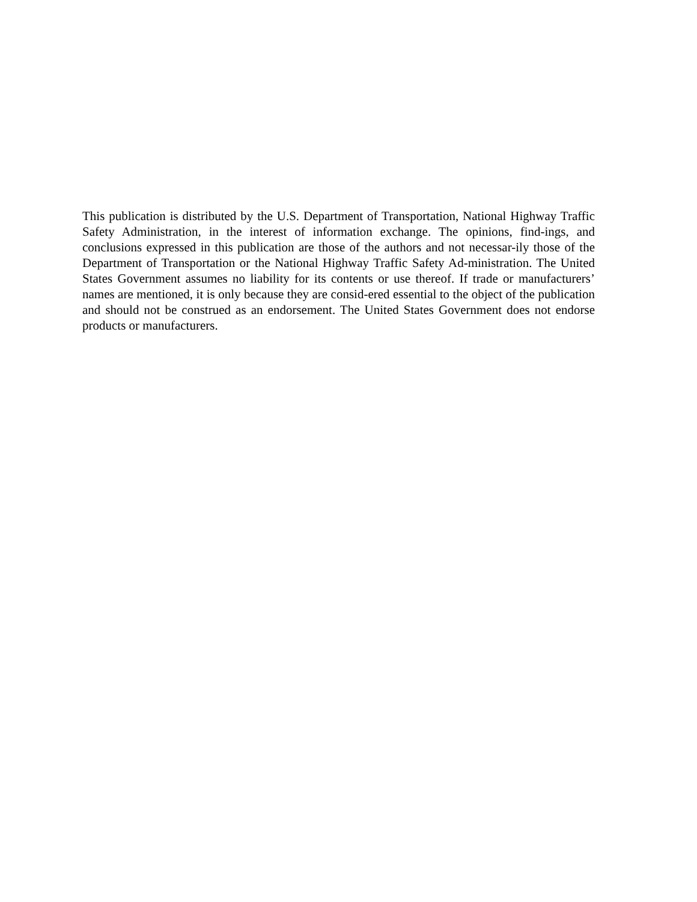This publication is distributed by the U.S. Department of Transportation, National Highway Traffic Safety Administration, in the interest of information exchange. The opinions, find-ings, and conclusions expressed in this publication are those of the authors and not necessar-ily those of the Department of Transportation or the National Highway Traffic Safety Ad-ministration. The United States Government assumes no liability for its contents or use thereof. If trade or manufacturers’ names are mentioned, it is only because they are consid-ered essential to the object of the publication and should not be construed as an endorsement. The United States Government does not endorse products or manufacturers.